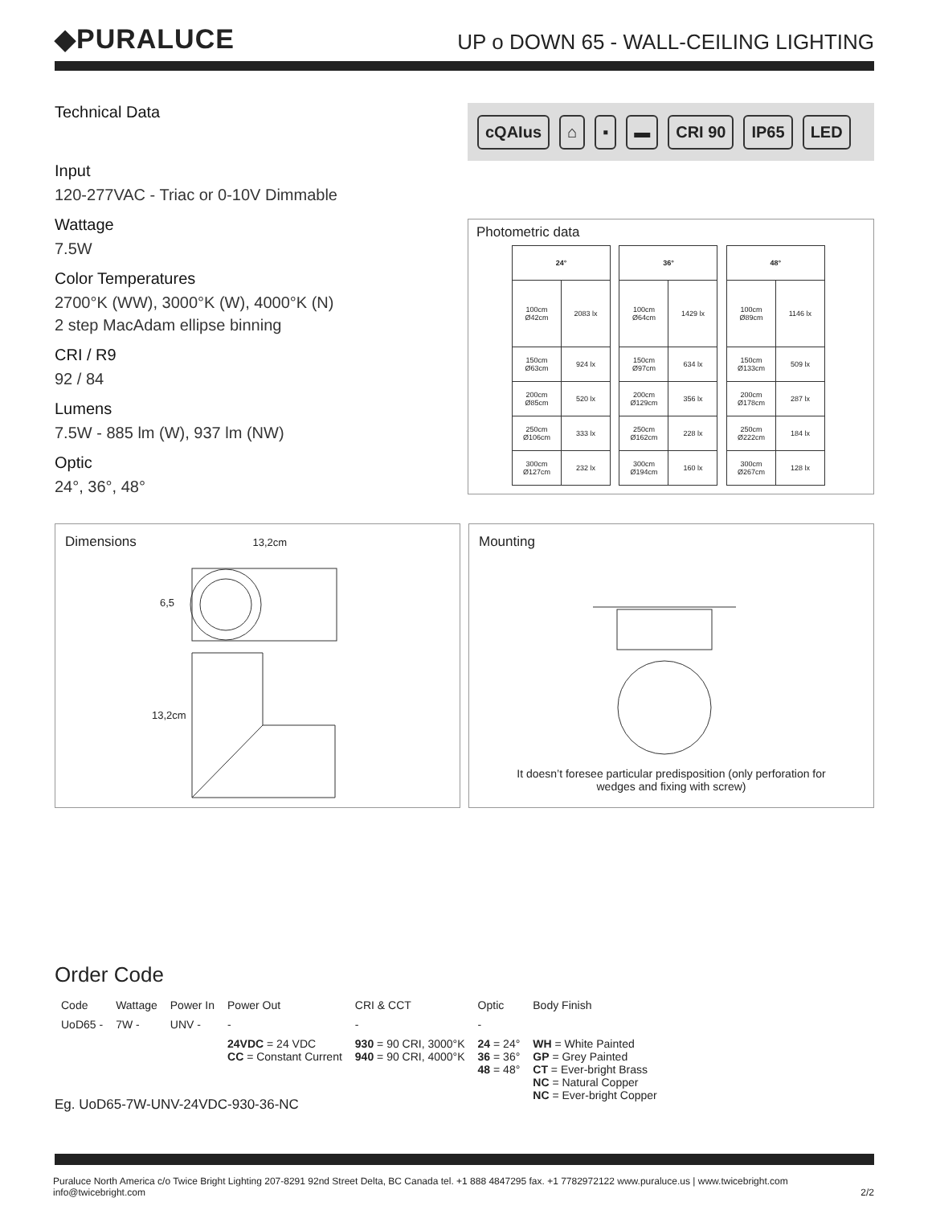◆PURALUCE
UP o DOWN 65 - WALL-CEILING LIGHTING
Technical Data
Input
120-277VAC - Triac or 0-10V Dimmable
Wattage
7.5W
Color Temperatures
2700°K (WW), 3000°K (W), 4000°K (N)
2 step MacAdam ellipse binning
CRI / R9
92 / 84
Lumens
7.5W - 885 lm (W), 937 lm (NW)
Optic
24°, 36°, 48°
cQAIus ⌂ ▪ ▬ CRI 90 IP65 LED
Photometric data
| 24° | |
| --- | --- |
| 100cm Ø42cm | 2083 lx |
| 150cm Ø63cm | 924 lx |
| 200cm Ø85cm | 520 lx |
| 250cm Ø106cm | 333 lx |
| 300cm Ø127cm | 232 lx |
| 36° | |
| --- | --- |
| 100cm Ø64cm | 1429 lx |
| 150cm Ø97cm | 634 lx |
| 200cm Ø129cm | 356 lx |
| 250cm Ø162cm | 228 lx |
| 300cm Ø194cm | 160 lx |
| 48° | |
| --- | --- |
| 100cm Ø89cm | 1146 lx |
| 150cm Ø133cm | 509 lx |
| 200cm Ø178cm | 287 lx |
| 250cm Ø222cm | 184 lx |
| 300cm Ø267cm | 128 lx |
Dimensions 13,2cm
6,5
13,2cm
Mounting
It doesn’t foresee particular predisposition (only perforation for
wedges and fixing with screw)
Order Code
| Code | Wattage | Power In | Power Out | CRI & CCT | Optic | Body Finish |
| UoD65 - | 7W - | UNV - | - | - | - | |
| | | | 24VDC = 24 VDC CC = Constant Current | 930 = 90 CRI, 3000°K 940 = 90 CRI, 4000°K | 24 = 24° 36 = 36° 48 = 48° | WH = White Painted GP = Grey Painted CT = Ever-bright Brass NC = Natural Copper NC = Ever-bright Copper |
Eg. UoD65-7W-UNV-24VDC-930-36-NC
Puraluce North America c/o Twice Bright Lighting 207-8291 92nd Street Delta, BC Canada tel. +1 888 4847295 fax. +1 7782972122 www.puraluce.us | www.twicebright.com info@twicebright.com 2/2